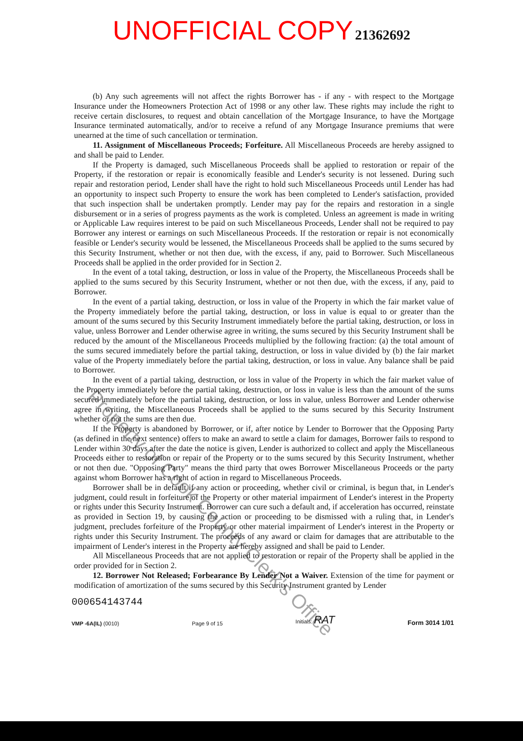UNOFFICIAL COPY 21362692
(b) Any such agreements will not affect the rights Borrower has - if any - with respect to the Mortgage Insurance under the Homeowners Protection Act of 1998 or any other law. These rights may include the right to receive certain disclosures, to request and obtain cancellation of the Mortgage Insurance, to have the Mortgage Insurance terminated automatically, and/or to receive a refund of any Mortgage Insurance premiums that were unearned at the time of such cancellation or termination.
11. Assignment of Miscellaneous Proceeds; Forfeiture. All Miscellaneous Proceeds are hereby assigned to and shall be paid to Lender.
If the Property is damaged, such Miscellaneous Proceeds shall be applied to restoration or repair of the Property, if the restoration or repair is economically feasible and Lender's security is not lessened. During such repair and restoration period, Lender shall have the right to hold such Miscellaneous Proceeds until Lender has had an opportunity to inspect such Property to ensure the work has been completed to Lender's satisfaction, provided that such inspection shall be undertaken promptly. Lender may pay for the repairs and restoration in a single disbursement or in a series of progress payments as the work is completed. Unless an agreement is made in writing or Applicable Law requires interest to be paid on such Miscellaneous Proceeds, Lender shall not be required to pay Borrower any interest or earnings on such Miscellaneous Proceeds. If the restoration or repair is not economically feasible or Lender's security would be lessened, the Miscellaneous Proceeds shall be applied to the sums secured by this Security Instrument, whether or not then due, with the excess, if any, paid to Borrower. Such Miscellaneous Proceeds shall be applied in the order provided for in Section 2.
In the event of a total taking, destruction, or loss in value of the Property, the Miscellaneous Proceeds shall be applied to the sums secured by this Security Instrument, whether or not then due, with the excess, if any, paid to Borrower.
In the event of a partial taking, destruction, or loss in value of the Property in which the fair market value of the Property immediately before the partial taking, destruction, or loss in value is equal to or greater than the amount of the sums secured by this Security Instrument immediately before the partial taking, destruction, or loss in value, unless Borrower and Lender otherwise agree in writing, the sums secured by this Security Instrument shall be reduced by the amount of the Miscellaneous Proceeds multiplied by the following fraction: (a) the total amount of the sums secured immediately before the partial taking, destruction, or loss in value divided by (b) the fair market value of the Property immediately before the partial taking, destruction, or loss in value. Any balance shall be paid to Borrower.
In the event of a partial taking, destruction, or loss in value of the Property in which the fair market value of the Property immediately before the partial taking, destruction, or loss in value is less than the amount of the sums secured immediately before the partial taking, destruction, or loss in value, unless Borrower and Lender otherwise agree in writing, the Miscellaneous Proceeds shall be applied to the sums secured by this Security Instrument whether or not the sums are then due.
If the Property is abandoned by Borrower, or if, after notice by Lender to Borrower that the Opposing Party (as defined in the next sentence) offers to make an award to settle a claim for damages, Borrower fails to respond to Lender within 30 days after the date the notice is given, Lender is authorized to collect and apply the Miscellaneous Proceeds either to restoration or repair of the Property or to the sums secured by this Security Instrument, whether or not then due. "Opposing Party" means the third party that owes Borrower Miscellaneous Proceeds or the party against whom Borrower has a right of action in regard to Miscellaneous Proceeds.
Borrower shall be in default if any action or proceeding, whether civil or criminal, is begun that, in Lender's judgment, could result in forfeiture of the Property or other material impairment of Lender's interest in the Property or rights under this Security Instrument. Borrower can cure such a default and, if acceleration has occurred, reinstate as provided in Section 19, by causing the action or proceeding to be dismissed with a ruling that, in Lender's judgment, precludes forfeiture of the Property or other material impairment of Lender's interest in the Property or rights under this Security Instrument. The proceeds of any award or claim for damages that are attributable to the impairment of Lender's interest in the Property are hereby assigned and shall be paid to Lender.
All Miscellaneous Proceeds that are not applied to restoration or repair of the Property shall be applied in the order provided for in Section 2.
12. Borrower Not Released; Forbearance By Lender Not a Waiver. Extension of the time for payment or modification of amortization of the sums secured by this Security Instrument granted by Lender
000654143744
VMP -6A(IL) (0010) Page 9 of 15 Initials: RAT Form 3014 1/01
Property of Cook County Clerk's Office